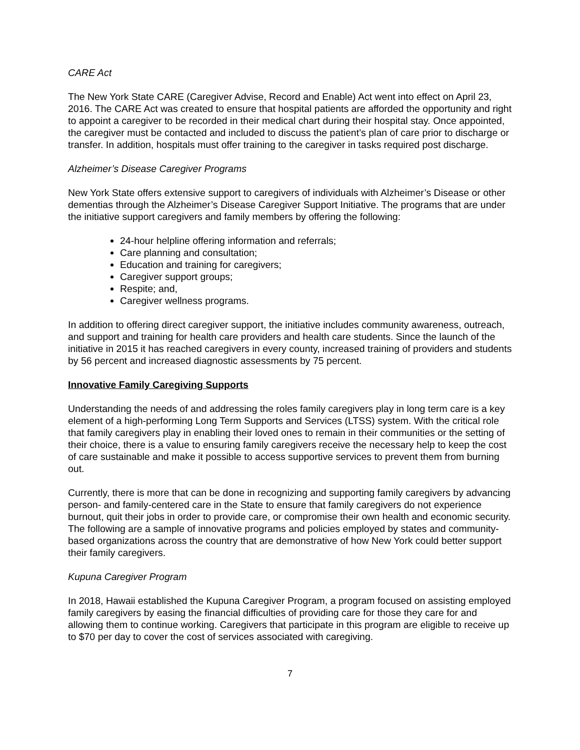CARE Act
The New York State CARE (Caregiver Advise, Record and Enable) Act went into effect on April 23, 2016. The CARE Act was created to ensure that hospital patients are afforded the opportunity and right to appoint a caregiver to be recorded in their medical chart during their hospital stay. Once appointed, the caregiver must be contacted and included to discuss the patient’s plan of care prior to discharge or transfer. In addition, hospitals must offer training to the caregiver in tasks required post discharge.
Alzheimer’s Disease Caregiver Programs
New York State offers extensive support to caregivers of individuals with Alzheimer’s Disease or other dementias through the Alzheimer’s Disease Caregiver Support Initiative. The programs that are under the initiative support caregivers and family members by offering the following:
24-hour helpline offering information and referrals;
Care planning and consultation;
Education and training for caregivers;
Caregiver support groups;
Respite; and,
Caregiver wellness programs.
In addition to offering direct caregiver support, the initiative includes community awareness, outreach, and support and training for health care providers and health care students. Since the launch of the initiative in 2015 it has reached caregivers in every county, increased training of providers and students by 56 percent and increased diagnostic assessments by 75 percent.
Innovative Family Caregiving Supports
Understanding the needs of and addressing the roles family caregivers play in long term care is a key element of a high-performing Long Term Supports and Services (LTSS) system. With the critical role that family caregivers play in enabling their loved ones to remain in their communities or the setting of their choice, there is a value to ensuring family caregivers receive the necessary help to keep the cost of care sustainable and make it possible to access supportive services to prevent them from burning out.
Currently, there is more that can be done in recognizing and supporting family caregivers by advancing person- and family-centered care in the State to ensure that family caregivers do not experience burnout, quit their jobs in order to provide care, or compromise their own health and economic security. The following are a sample of innovative programs and policies employed by states and community-based organizations across the country that are demonstrative of how New York could better support their family caregivers.
Kupuna Caregiver Program
In 2018, Hawaii established the Kupuna Caregiver Program, a program focused on assisting employed family caregivers by easing the financial difficulties of providing care for those they care for and allowing them to continue working. Caregivers that participate in this program are eligible to receive up to $70 per day to cover the cost of services associated with caregiving.
7